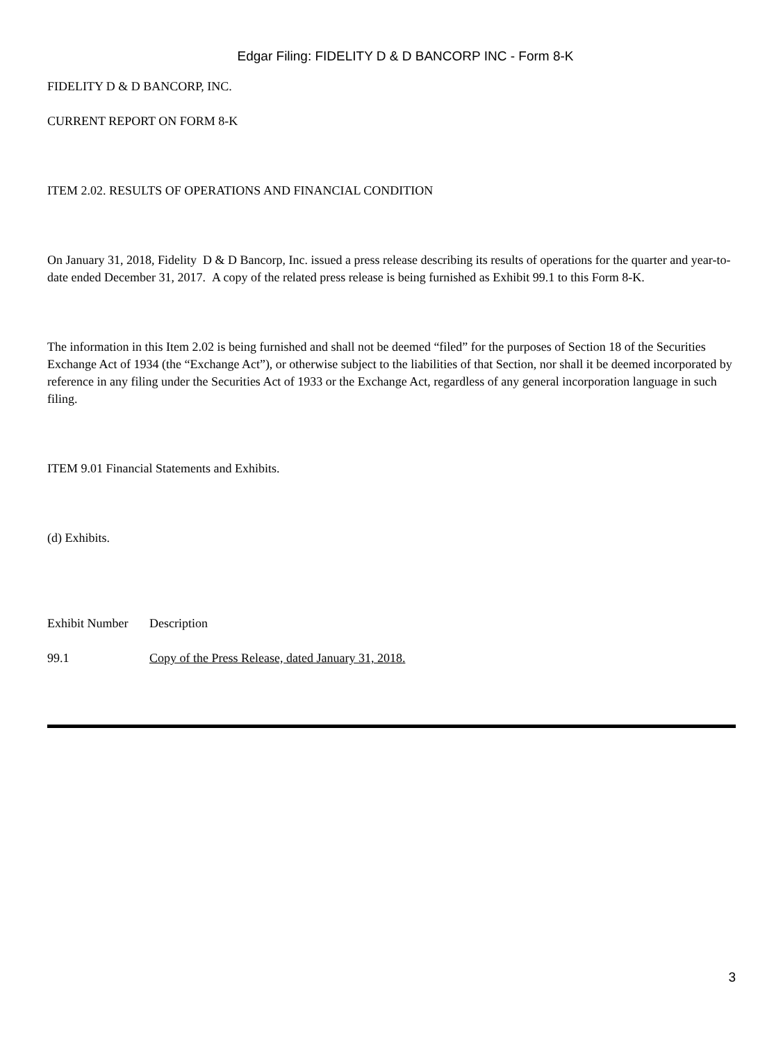Edgar Filing: FIDELITY D & D BANCORP INC - Form 8-K
FIDELITY D & D BANCORP, INC.
CURRENT REPORT ON FORM 8-K
ITEM 2.02. RESULTS OF OPERATIONS AND FINANCIAL CONDITION
On January 31, 2018, Fidelity D & D Bancorp, Inc. issued a press release describing its results of operations for the quarter and year-to-date ended December 31, 2017. A copy of the related press release is being furnished as Exhibit 99.1 to this Form 8-K.
The information in this Item 2.02 is being furnished and shall not be deemed “filed” for the purposes of Section 18 of the Securities Exchange Act of 1934 (the “Exchange Act”), or otherwise subject to the liabilities of that Section, nor shall it be deemed incorporated by reference in any filing under the Securities Act of 1933 or the Exchange Act, regardless of any general incorporation language in such filing.
ITEM 9.01 Financial Statements and Exhibits.
(d) Exhibits.
| Exhibit Number | Description |
| 99.1 | Copy of the Press Release, dated January 31, 2018. |
3